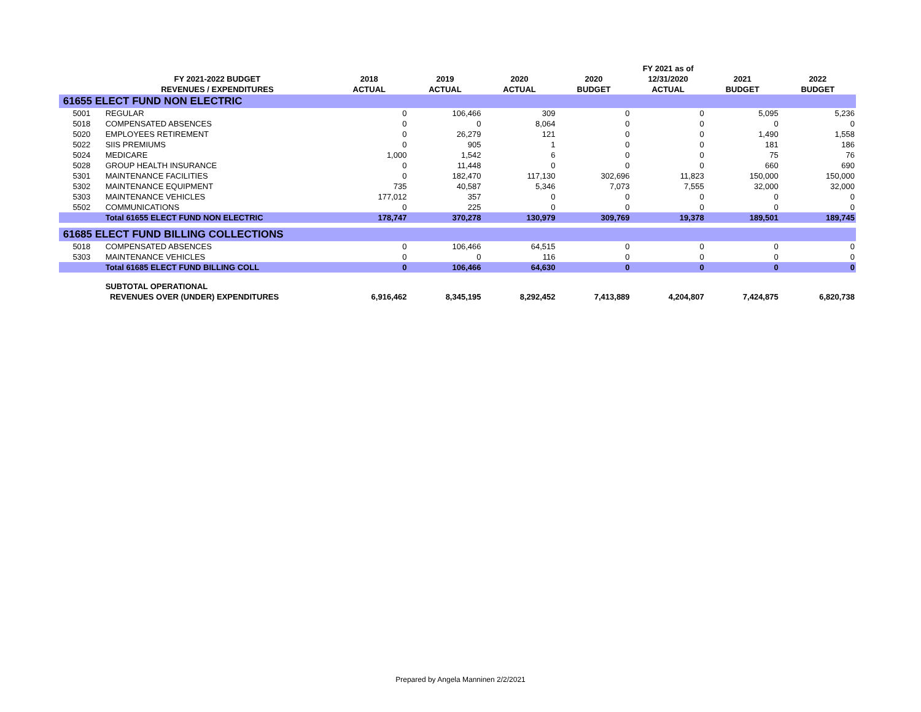| | | | | | | FY 2021 as of | | |
| --- | --- | --- | --- | --- | --- | --- | --- | --- |
| | FY 2021-2022 BUDGET | 2018 | 2019 | 2020 | 2020 | 12/31/2020 | 2021 | 2022 |
| | REVENUES / EXPENDITURES | ACTUAL | ACTUAL | ACTUAL | BUDGET | ACTUAL | BUDGET | BUDGET |
| 61655 ELECT FUND NON ELECTRIC | | | | | | | | |
| 5001 | REGULAR | 0 | 106,466 | 309 | 0 | 0 | 5,095 | 5,236 |
| 5018 | COMPENSATED ABSENCES | 0 | 0 | 8,064 | 0 | 0 | 0 | 0 |
| 5020 | EMPLOYEES RETIREMENT | 0 | 26,279 | 121 | 0 | 0 | 1,490 | 1,558 |
| 5022 | SIIS PREMIUMS | 0 | 905 | 1 | 0 | 0 | 181 | 186 |
| 5024 | MEDICARE | 1,000 | 1,542 | 6 | 0 | 0 | 75 | 76 |
| 5028 | GROUP HEALTH INSURANCE | 0 | 11,448 | 0 | 0 | 0 | 660 | 690 |
| 5301 | MAINTENANCE FACILITIES | 0 | 182,470 | 117,130 | 302,696 | 11,823 | 150,000 | 150,000 |
| 5302 | MAINTENANCE EQUIPMENT | 735 | 40,587 | 5,346 | 7,073 | 7,555 | 32,000 | 32,000 |
| 5303 | MAINTENANCE VEHICLES | 177,012 | 357 | 0 | 0 | 0 | 0 | 0 |
| 5502 | COMMUNICATIONS | 0 | 225 | 0 | 0 | 0 | 0 | 0 |
| | Total 61655 ELECT FUND NON ELECTRIC | 178,747 | 370,278 | 130,979 | 309,769 | 19,378 | 189,501 | 189,745 |
| 61685 ELECT FUND BILLING COLLECTIONS | | | | | | | | |
| 5018 | COMPENSATED ABSENCES | 0 | 106,466 | 64,515 | 0 | 0 | 0 | 0 |
| 5303 | MAINTENANCE VEHICLES | 0 | 0 | 116 | 0 | 0 | 0 | 0 |
| | Total 61685 ELECT FUND BILLING COLL | 0 | 106,466 | 64,630 | 0 | 0 | 0 | 0 |
| | SUBTOTAL OPERATIONAL | | | | | | | |
| | REVENUES OVER (UNDER) EXPENDITURES | 6,916,462 | 8,345,195 | 8,292,452 | 7,413,889 | 4,204,807 | 7,424,875 | 6,820,738 |
Prepared by Angela Manninen 2/2/2021